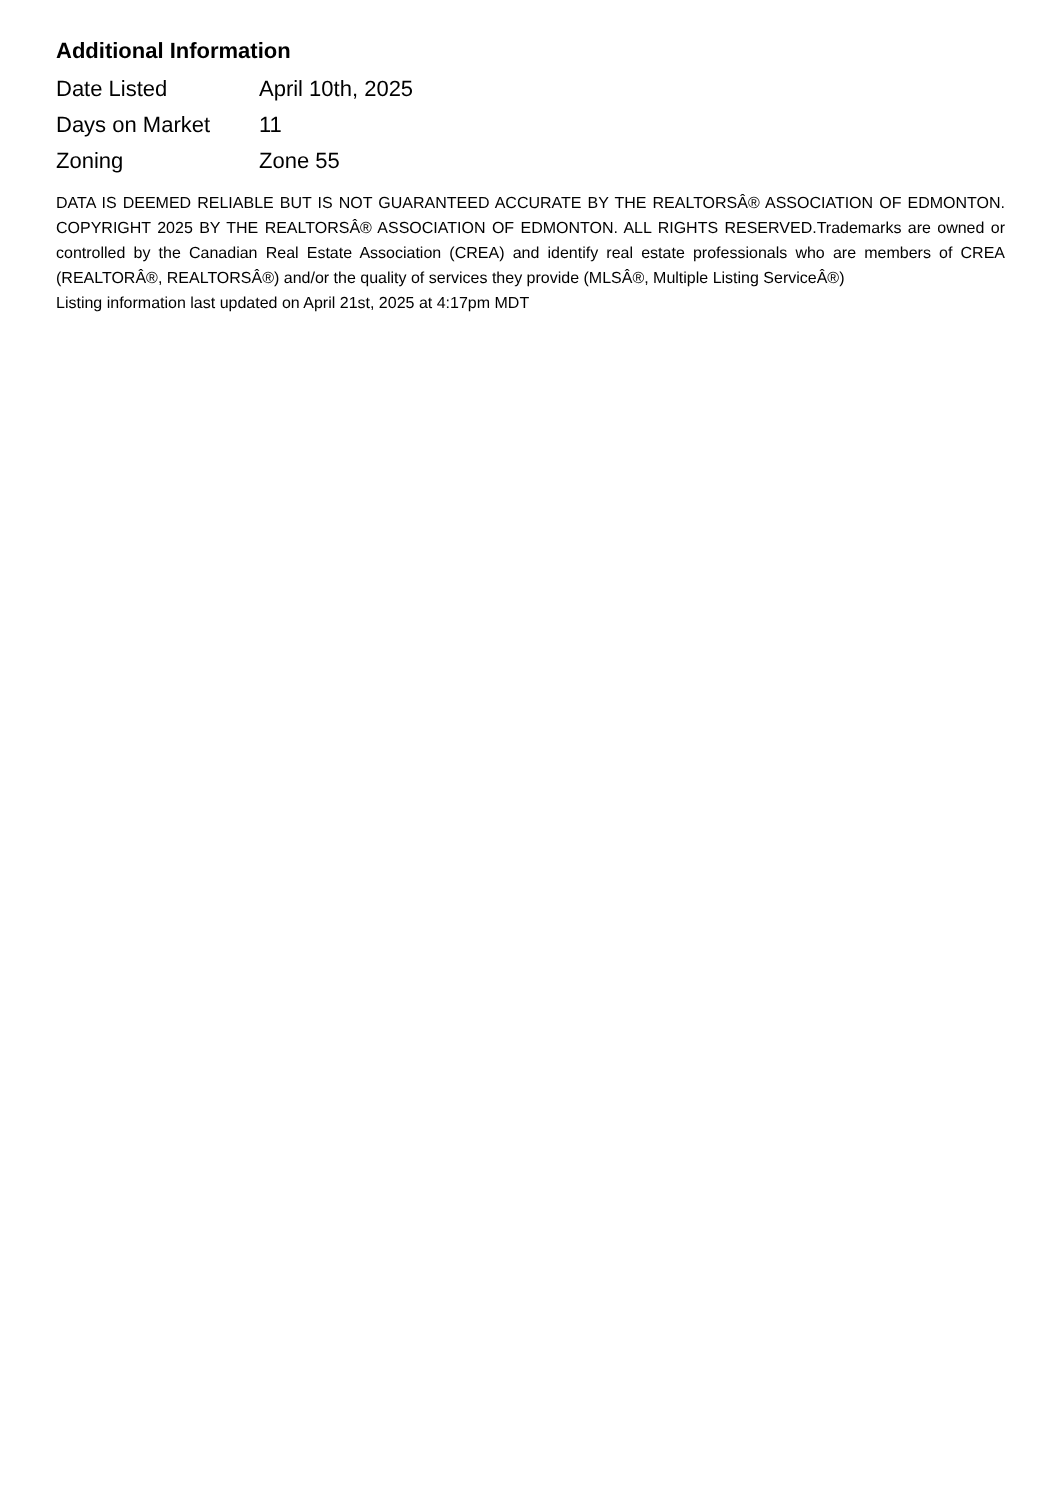Additional Information
| Date Listed | April 10th, 2025 |
| Days on Market | 11 |
| Zoning | Zone 55 |
DATA IS DEEMED RELIABLE BUT IS NOT GUARANTEED ACCURATE BY THE REALTORSÂ® ASSOCIATION OF EDMONTON. COPYRIGHT 2025 BY THE REALTORSÂ® ASSOCIATION OF EDMONTON. ALL RIGHTS RESERVED.Trademarks are owned or controlled by the Canadian Real Estate Association (CREA) and identify real estate professionals who are members of CREA (REALTORÂ®, REALTORSÂ®) and/or the quality of services they provide (MLSÂ®, Multiple Listing ServiceÂ®)
Listing information last updated on April 21st, 2025 at 4:17pm MDT